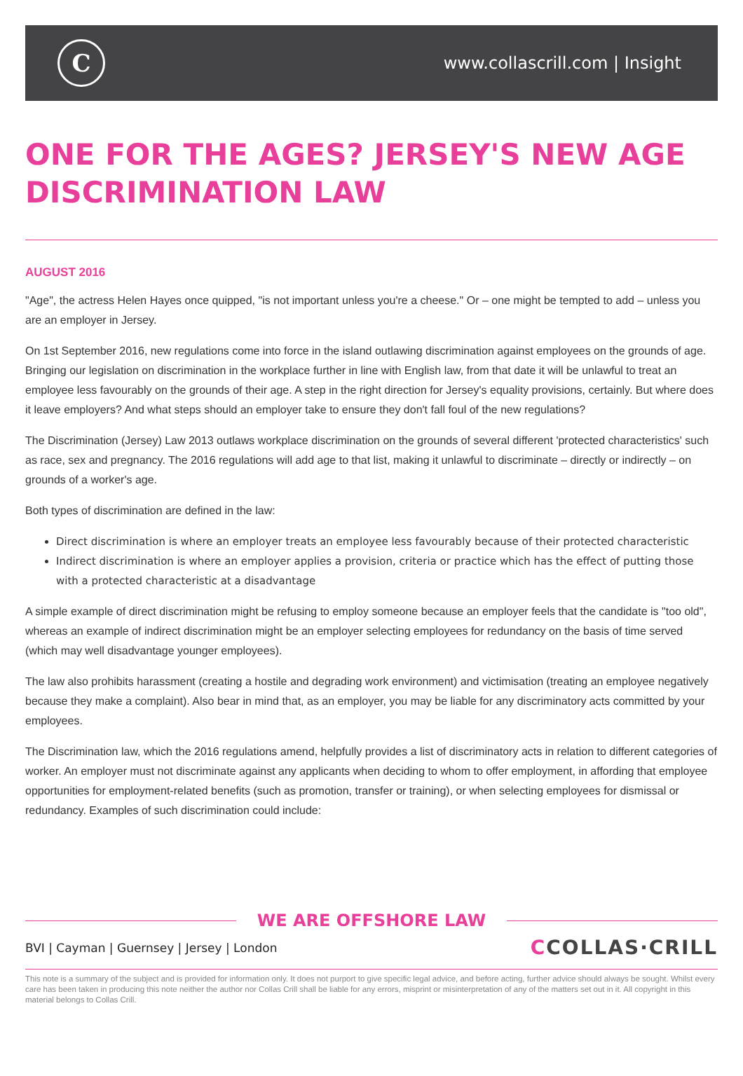C
www.collascrill.com | Insight
ONE FOR THE AGES? JERSEY'S NEW AGE DISCRIMINATION LAW
AUGUST 2016
"Age", the actress Helen Hayes once quipped, "is not important unless you're a cheese." Or – one might be tempted to add – unless you are an employer in Jersey.
On 1st September 2016, new regulations come into force in the island outlawing discrimination against employees on the grounds of age. Bringing our legislation on discrimination in the workplace further in line with English law, from that date it will be unlawful to treat an employee less favourably on the grounds of their age. A step in the right direction for Jersey's equality provisions, certainly. But where does it leave employers? And what steps should an employer take to ensure they don't fall foul of the new regulations?
The Discrimination (Jersey) Law 2013 outlaws workplace discrimination on the grounds of several different 'protected characteristics' such as race, sex and pregnancy. The 2016 regulations will add age to that list, making it unlawful to discriminate – directly or indirectly – on grounds of a worker's age.
Both types of discrimination are defined in the law:
Direct discrimination is where an employer treats an employee less favourably because of their protected characteristic
Indirect discrimination is where an employer applies a provision, criteria or practice which has the effect of putting those with a protected characteristic at a disadvantage
A simple example of direct discrimination might be refusing to employ someone because an employer feels that the candidate is "too old", whereas an example of indirect discrimination might be an employer selecting employees for redundancy on the basis of time served (which may well disadvantage younger employees).
The law also prohibits harassment (creating a hostile and degrading work environment) and victimisation (treating an employee negatively because they make a complaint). Also bear in mind that, as an employer, you may be liable for any discriminatory acts committed by your employees.
The Discrimination law, which the 2016 regulations amend, helpfully provides a list of discriminatory acts in relation to different categories of worker. An employer must not discriminate against any applicants when deciding to whom to offer employment, in affording that employee opportunities for employment-related benefits (such as promotion, transfer or training), or when selecting employees for dismissal or redundancy. Examples of such discrimination could include:
WE ARE OFFSHORE LAW
BVI | Cayman | Guernsey | Jersey | London
CCOLLAS·CRILL
This note is a summary of the subject and is provided for information only. It does not purport to give specific legal advice, and before acting, further advice should always be sought. Whilst every care has been taken in producing this note neither the author nor Collas Crill shall be liable for any errors, misprint or misinterpretation of any of the matters set out in it. All copyright in this material belongs to Collas Crill.